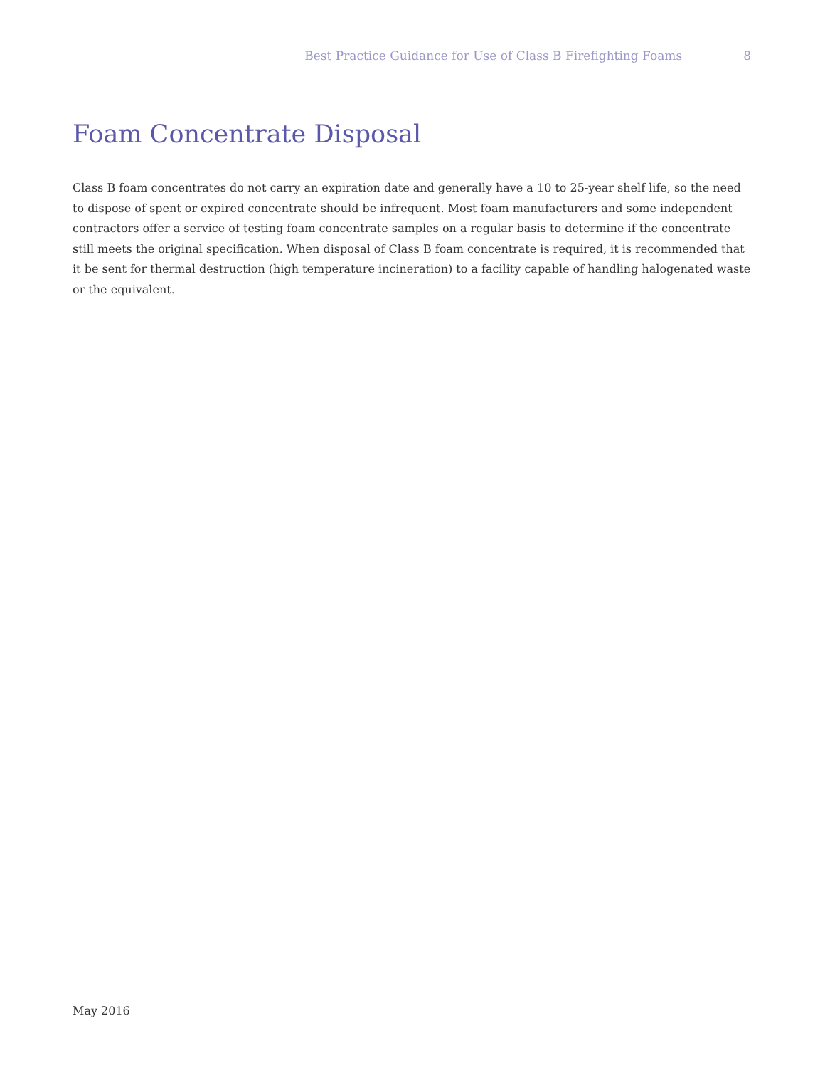Best Practice Guidance for Use of Class B Firefighting Foams 8
Foam Concentrate Disposal
Class B foam concentrates do not carry an expiration date and generally have a 10 to 25-year shelf life, so the need to dispose of spent or expired concentrate should be infrequent. Most foam manufacturers and some independent contractors offer a service of testing foam concentrate samples on a regular basis to determine if the concentrate still meets the original specification. When disposal of Class B foam concentrate is required, it is recommended that it be sent for thermal destruction (high temperature incineration) to a facility capable of handling halogenated waste or the equivalent.
May 2016